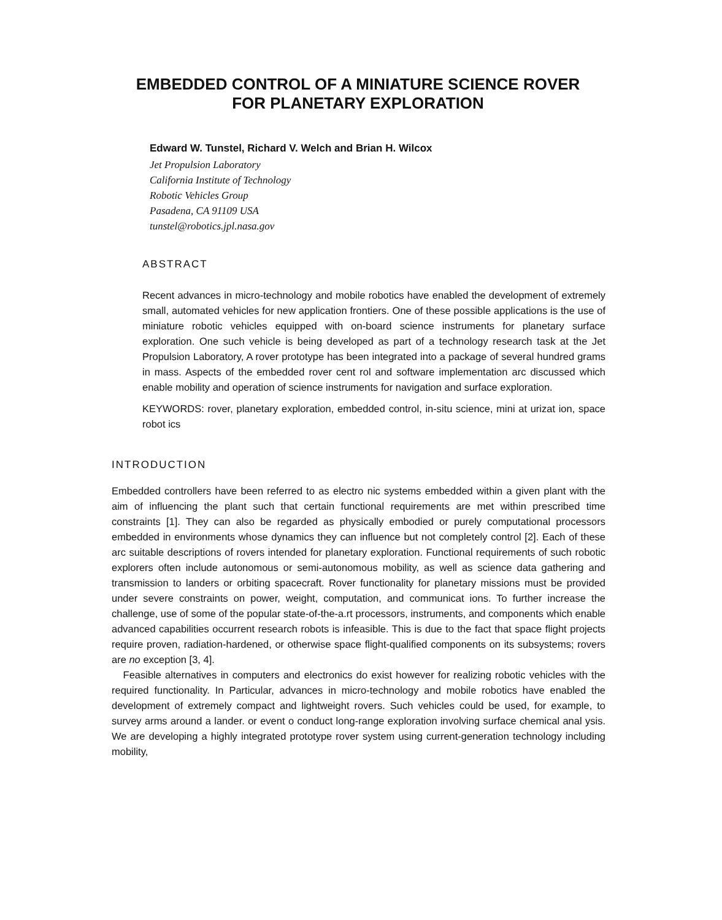EMBEDDED CONTROL OF A MINIATURE SCIENCE ROVER
FOR PLANETARY EXPLORATION
Edward W. Tunstel, Richard V. Welch and Brian H. Wilcox
Jet Propulsion Laboratory
California Institute of Technology
Robotic Vehicles Group
Pasadena, CA 91109 USA
tunstel@robotics.jpl.nasa.gov
ABSTRACT
Recent advances in micro-technology and mobile robotics have enabled the development of extremely small, automated vehicles for new application frontiers. One of these possible applications is the use of miniature robotic vehicles equipped with on-board science instruments for planetary surface exploration. One such vehicle is being developed as part of a technology research task at the Jet Propulsion Laboratory, A rover prototype has been integrated into a package of several hundred grams in mass. Aspects of the embedded rover cent rol and software implementation arc discussed which enable mobility and operation of science instruments for navigation and surface exploration.
KEYWORDS: rover, planetary exploration, embedded control, in-situ science, mini at urizat ion, space robot ics
INTRODUCTION
Embedded controllers have been referred to as electro nic systems embedded within a given plant with the aim of influencing the plant such that certain functional requirements are met within prescribed time constraints [1]. They can also be regarded as physically embodied or purely computational processors embedded in environments whose dynamics they can influence but not completely control [2]. Each of these arc suitable descriptions of rovers intended for planetary exploration. Functional requirements of such robotic explorers often include autonomous or semi-autonomous mobility, as well as science data gathering and transmission to landers or orbiting spacecraft. Rover functionality for planetary missions must be provided under severe constraints on power, weight, computation, and communicat ions. To further increase the challenge, use of some of the popular state-of-the-a.rt processors, instruments, and components which enable advanced capabilities occurrent research robots is infeasible. This is due to the fact that space flight projects require proven, radiation-hardened, or otherwise space flight-qualified components on its subsystems; rovers are no exception [3, 4].
Feasible alternatives in computers and electronics do exist however for realizing robotic vehicles with the required functionality. In Particular, advances in micro-technology and mobile robotics have enabled the development of extremely compact and lightweight rovers. Such vehicles could be used, for example, to survey arms around a lander. or event o conduct long-range exploration involving surface chemical anal ysis. We are developing a highly integrated prototype rover system using current-generation technology including mobility,